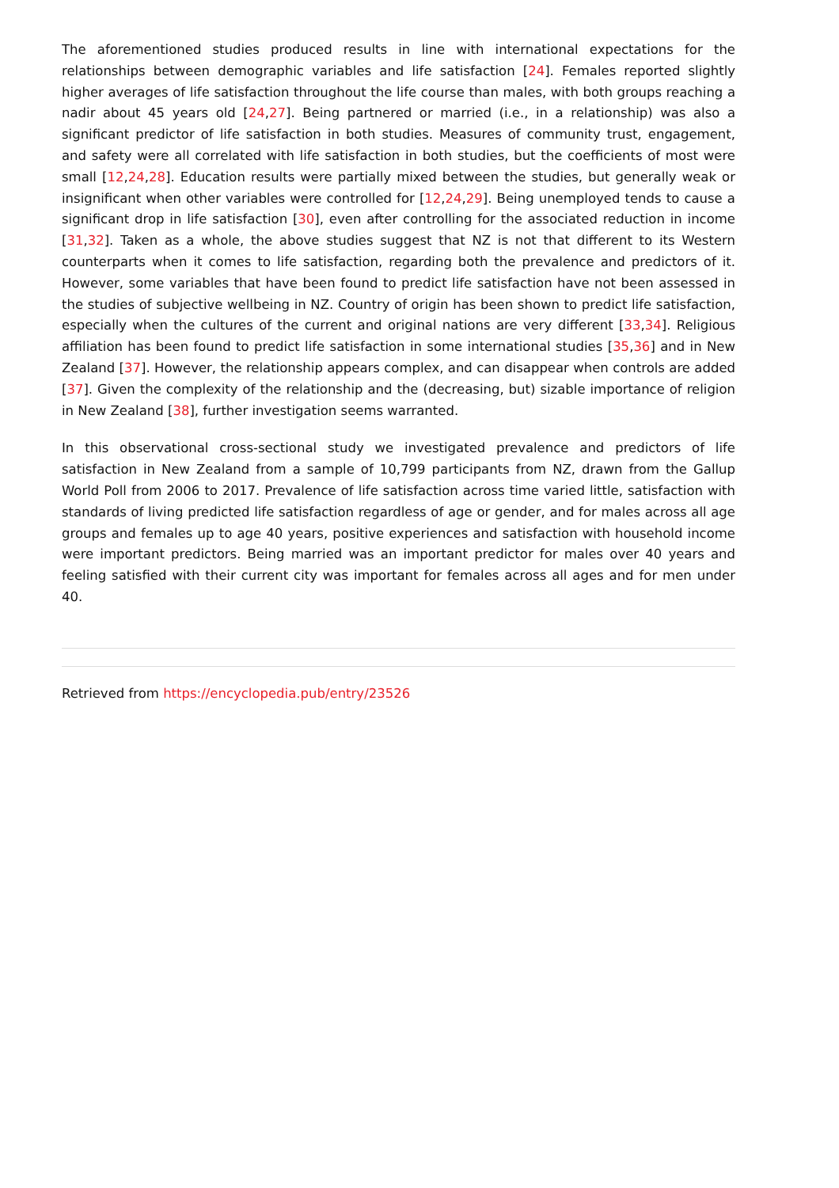The aforementioned studies produced results in line with international expectations for the relationships between demographic variables and life satisfaction [24]. Females reported slightly higher averages of life satisfaction throughout the life course than males, with both groups reaching a nadir about 45 years old [24,27]. Being partnered or married (i.e., in a relationship) was also a significant predictor of life satisfaction in both studies. Measures of community trust, engagement, and safety were all correlated with life satisfaction in both studies, but the coefficients of most were small [12,24,28]. Education results were partially mixed between the studies, but generally weak or insignificant when other variables were controlled for [12,24,29]. Being unemployed tends to cause a significant drop in life satisfaction [30], even after controlling for the associated reduction in income [31,32]. Taken as a whole, the above studies suggest that NZ is not that different to its Western counterparts when it comes to life satisfaction, regarding both the prevalence and predictors of it. However, some variables that have been found to predict life satisfaction have not been assessed in the studies of subjective wellbeing in NZ. Country of origin has been shown to predict life satisfaction, especially when the cultures of the current and original nations are very different [33,34]. Religious affiliation has been found to predict life satisfaction in some international studies [35,36] and in New Zealand [37]. However, the relationship appears complex, and can disappear when controls are added [37]. Given the complexity of the relationship and the (decreasing, but) sizable importance of religion in New Zealand [38], further investigation seems warranted.
In this observational cross-sectional study we investigated prevalence and predictors of life satisfaction in New Zealand from a sample of 10,799 participants from NZ, drawn from the Gallup World Poll from 2006 to 2017. Prevalence of life satisfaction across time varied little, satisfaction with standards of living predicted life satisfaction regardless of age or gender, and for males across all age groups and females up to age 40 years, positive experiences and satisfaction with household income were important predictors. Being married was an important predictor for males over 40 years and feeling satisfied with their current city was important for females across all ages and for men under 40.
Retrieved from https://encyclopedia.pub/entry/23526